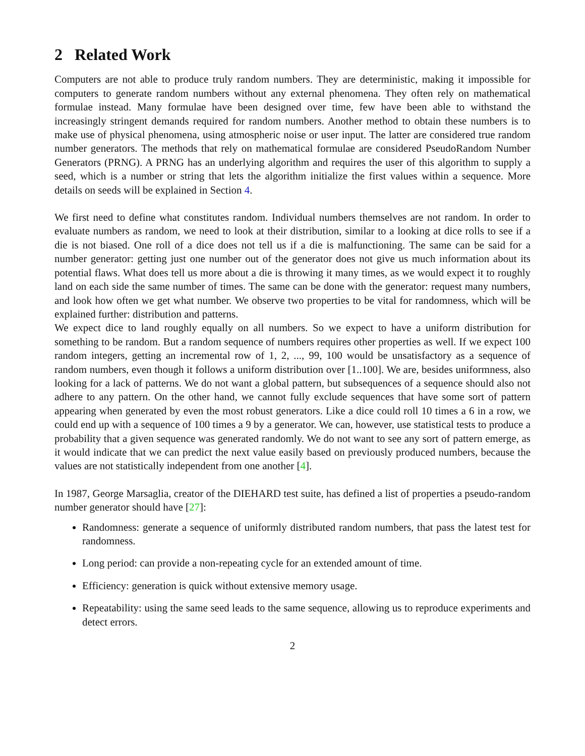2 Related Work
Computers are not able to produce truly random numbers. They are deterministic, making it impossible for computers to generate random numbers without any external phenomena. They often rely on mathematical formulae instead. Many formulae have been designed over time, few have been able to withstand the increasingly stringent demands required for random numbers. Another method to obtain these numbers is to make use of physical phenomena, using atmospheric noise or user input. The latter are considered true random number generators. The methods that rely on mathematical formulae are considered PseudoRandom Number Generators (PRNG). A PRNG has an underlying algorithm and requires the user of this algorithm to supply a seed, which is a number or string that lets the algorithm initialize the first values within a sequence. More details on seeds will be explained in Section 4.
We first need to define what constitutes random. Individual numbers themselves are not random. In order to evaluate numbers as random, we need to look at their distribution, similar to a looking at dice rolls to see if a die is not biased. One roll of a dice does not tell us if a die is malfunctioning. The same can be said for a number generator: getting just one number out of the generator does not give us much information about its potential flaws. What does tell us more about a die is throwing it many times, as we would expect it to roughly land on each side the same number of times. The same can be done with the generator: request many numbers, and look how often we get what number. We observe two properties to be vital for randomness, which will be explained further: distribution and patterns.
We expect dice to land roughly equally on all numbers. So we expect to have a uniform distribution for something to be random. But a random sequence of numbers requires other properties as well. If we expect 100 random integers, getting an incremental row of 1, 2, ..., 99, 100 would be unsatisfactory as a sequence of random numbers, even though it follows a uniform distribution over [1..100]. We are, besides uniformness, also looking for a lack of patterns. We do not want a global pattern, but subsequences of a sequence should also not adhere to any pattern. On the other hand, we cannot fully exclude sequences that have some sort of pattern appearing when generated by even the most robust generators. Like a dice could roll 10 times a 6 in a row, we could end up with a sequence of 100 times a 9 by a generator. We can, however, use statistical tests to produce a probability that a given sequence was generated randomly. We do not want to see any sort of pattern emerge, as it would indicate that we can predict the next value easily based on previously produced numbers, because the values are not statistically independent from one another [4].
In 1987, George Marsaglia, creator of the DIEHARD test suite, has defined a list of properties a pseudo-random number generator should have [27]:
Randomness: generate a sequence of uniformly distributed random numbers, that pass the latest test for randomness.
Long period: can provide a non-repeating cycle for an extended amount of time.
Efficiency: generation is quick without extensive memory usage.
Repeatability: using the same seed leads to the same sequence, allowing us to reproduce experiments and detect errors.
2